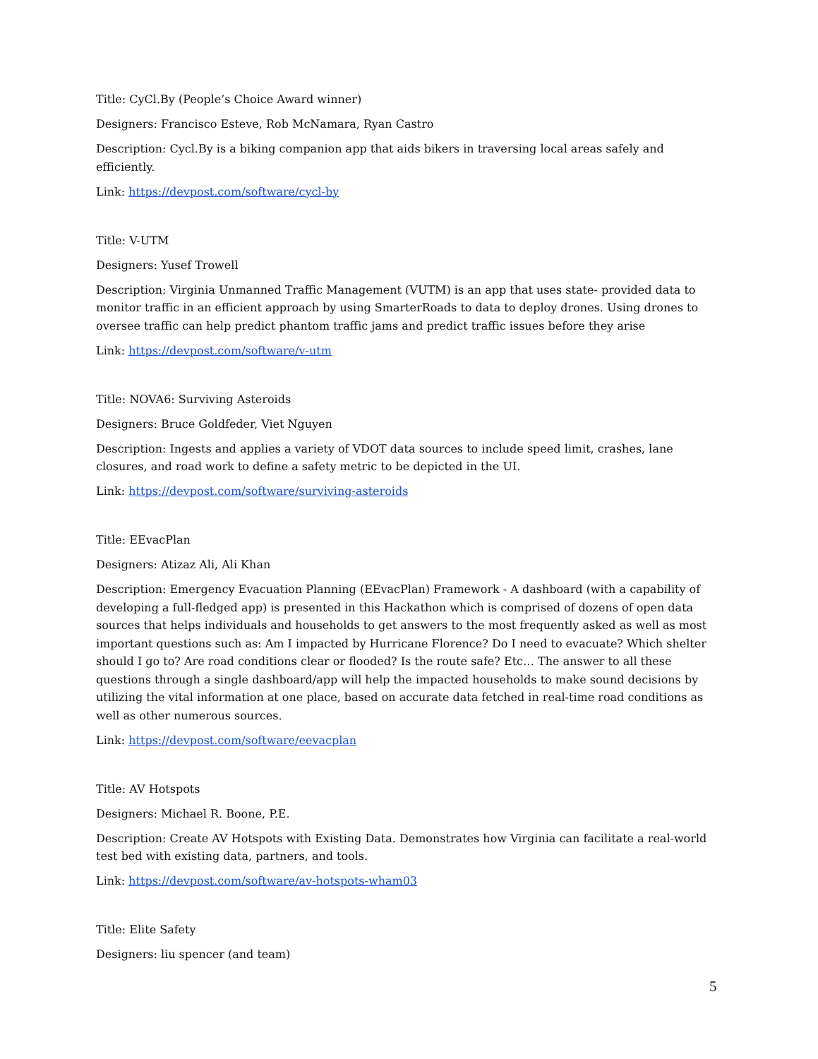Title: CyCl.By (People’s Choice Award winner)
Designers: Francisco Esteve, Rob McNamara, Ryan Castro
Description: Cycl.By is a biking companion app that aids bikers in traversing local areas safely and efficiently.
Link: https://devpost.com/software/cycl-by
Title: V-UTM
Designers: Yusef Trowell
Description: Virginia Unmanned Traffic Management (VUTM) is an app that uses state- provided data to monitor traffic in an efficient approach by using SmarterRoads to data to deploy drones. Using drones to oversee traffic can help predict phantom traffic jams and predict traffic issues before they arise
Link: https://devpost.com/software/v-utm
Title: NOVA6: Surviving Asteroids
Designers: Bruce Goldfeder, Viet Nguyen
Description: Ingests and applies a variety of VDOT data sources to include speed limit, crashes, lane closures, and road work to define a safety metric to be depicted in the UI.
Link: https://devpost.com/software/surviving-asteroids
Title: EEvacPlan
Designers: Atizaz Ali, Ali Khan
Description: Emergency Evacuation Planning (EEvacPlan) Framework - A dashboard (with a capability of developing a full-fledged app) is presented in this Hackathon which is comprised of dozens of open data sources that helps individuals and households to get answers to the most frequently asked as well as most important questions such as: Am I impacted by Hurricane Florence? Do I need to evacuate? Which shelter should I go to? Are road conditions clear or flooded? Is the route safe? Etc… The answer to all these questions through a single dashboard/app will help the impacted households to make sound decisions by utilizing the vital information at one place, based on accurate data fetched in real-time road conditions as well as other numerous sources.
Link: https://devpost.com/software/eevacplan
Title: AV Hotspots
Designers: Michael R. Boone, P.E.
Description: Create AV Hotspots with Existing Data. Demonstrates how Virginia can facilitate a real-world test bed with existing data, partners, and tools.
Link: https://devpost.com/software/av-hotspots-wham03
Title: Elite Safety
Designers: liu spencer (and team)
5